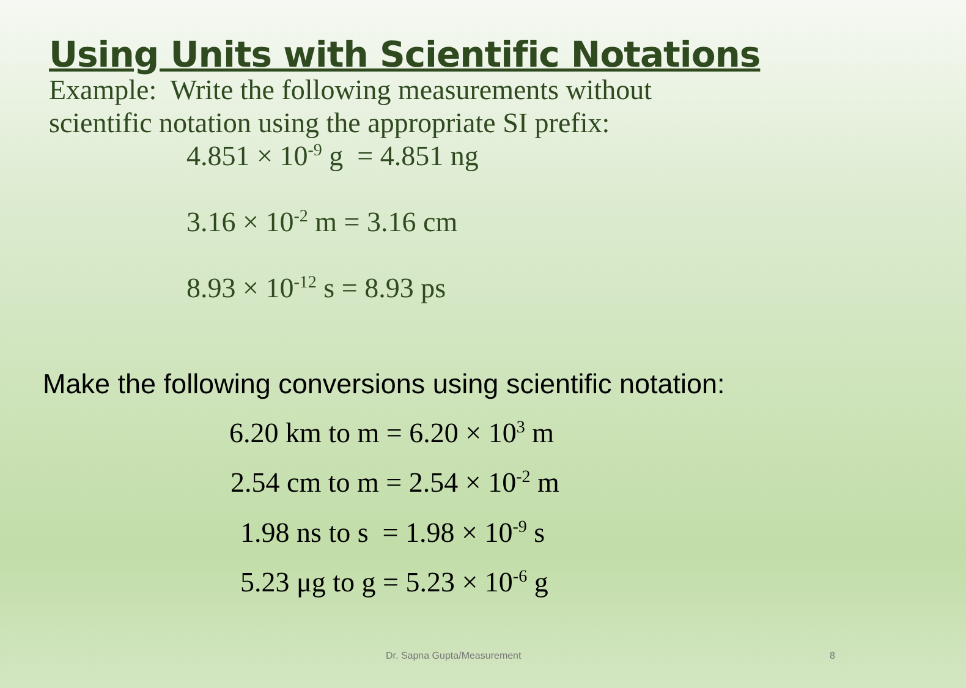Using Units with Scientific Notations
Example: Write the following measurements without
scientific notation using the appropriate SI prefix:
4.851 × 10<sup>-9</sup> g = 4.851 ng
3.16 × 10<sup>-2</sup> m = 3.16 cm
8.93 × 10<sup>-12</sup> s = 8.93 ps
Make the following conversions using scientific notation:
6.20 km to m = 6.20 × 10<sup>3</sup> m
2.54 cm to m = 2.54 × 10<sup>-2</sup> m
1.98 ns to s = 1.98 × 10<sup>-9</sup> s
5.23 μg to g = 5.23 × 10<sup>-6</sup> g
Dr. Sapna Gupta/Measurement 8